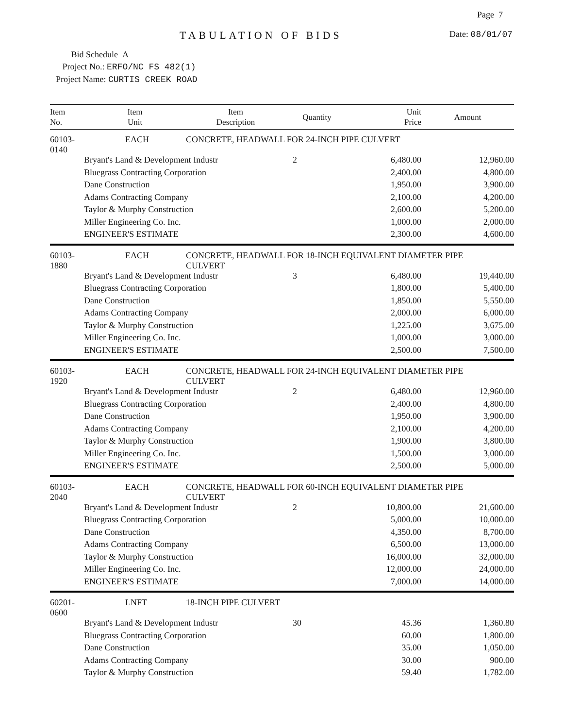Page 7
TABULATION OF BIDS Date: 08/01/07
Bid Schedule A
Project No.: ERFO/NC FS 482(1)
Project Name: CURTIS CREEK ROAD
| Item No. | Item Unit | Item Description | Quantity | Unit Price | Amount |
| --- | --- | --- | --- | --- | --- |
| 60103-0140 | EACH | CONCRETE, HEADWALL FOR 24-INCH PIPE CULVERT | | | |
| | Bryant's Land & Development Industr | | 2 | 6,480.00 | 12,960.00 |
| | Bluegrass Contracting Corporation | | | 2,400.00 | 4,800.00 |
| | Dane Construction | | | 1,950.00 | 3,900.00 |
| | Adams Contracting Company | | | 2,100.00 | 4,200.00 |
| | Taylor & Murphy Construction | | | 2,600.00 | 5,200.00 |
| | Miller Engineering Co. Inc. | | | 1,000.00 | 2,000.00 |
| | ENGINEER'S ESTIMATE | | | 2,300.00 | 4,600.00 |
| 60103-1880 | EACH | CONCRETE, HEADWALL FOR 18-INCH EQUIVALENT DIAMETER PIPE CULVERT | | | |
| | Bryant's Land & Development Industr | | 3 | 6,480.00 | 19,440.00 |
| | Bluegrass Contracting Corporation | | | 1,800.00 | 5,400.00 |
| | Dane Construction | | | 1,850.00 | 5,550.00 |
| | Adams Contracting Company | | | 2,000.00 | 6,000.00 |
| | Taylor & Murphy Construction | | | 1,225.00 | 3,675.00 |
| | Miller Engineering Co. Inc. | | | 1,000.00 | 3,000.00 |
| | ENGINEER'S ESTIMATE | | | 2,500.00 | 7,500.00 |
| 60103-1920 | EACH | CONCRETE, HEADWALL FOR 24-INCH EQUIVALENT DIAMETER PIPE CULVERT | | | |
| | Bryant's Land & Development Industr | | 2 | 6,480.00 | 12,960.00 |
| | Bluegrass Contracting Corporation | | | 2,400.00 | 4,800.00 |
| | Dane Construction | | | 1,950.00 | 3,900.00 |
| | Adams Contracting Company | | | 2,100.00 | 4,200.00 |
| | Taylor & Murphy Construction | | | 1,900.00 | 3,800.00 |
| | Miller Engineering Co. Inc. | | | 1,500.00 | 3,000.00 |
| | ENGINEER'S ESTIMATE | | | 2,500.00 | 5,000.00 |
| 60103-2040 | EACH | CONCRETE, HEADWALL FOR 60-INCH EQUIVALENT DIAMETER PIPE CULVERT | | | |
| | Bryant's Land & Development Industr | | 2 | 10,800.00 | 21,600.00 |
| | Bluegrass Contracting Corporation | | | 5,000.00 | 10,000.00 |
| | Dane Construction | | | 4,350.00 | 8,700.00 |
| | Adams Contracting Company | | | 6,500.00 | 13,000.00 |
| | Taylor & Murphy Construction | | | 16,000.00 | 32,000.00 |
| | Miller Engineering Co. Inc. | | | 12,000.00 | 24,000.00 |
| | ENGINEER'S ESTIMATE | | | 7,000.00 | 14,000.00 |
| 60201-0600 | LNFT | 18-INCH PIPE CULVERT | | | |
| | Bryant's Land & Development Industr | | 30 | 45.36 | 1,360.80 |
| | Bluegrass Contracting Corporation | | | 60.00 | 1,800.00 |
| | Dane Construction | | | 35.00 | 1,050.00 |
| | Adams Contracting Company | | | 30.00 | 900.00 |
| | Taylor & Murphy Construction | | | 59.40 | 1,782.00 |